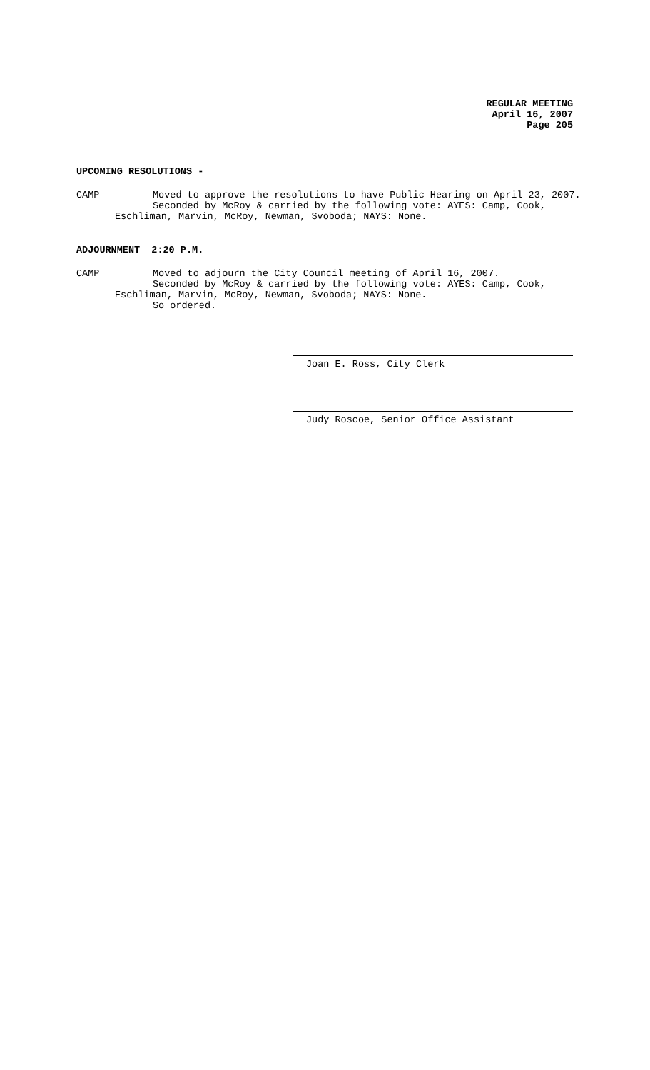REGULAR MEETING
April 16, 2007
Page 205
UPCOMING RESOLUTIONS -
CAMP Moved to approve the resolutions to have Public Hearing on April 23, 2007.
Seconded by McRoy & carried by the following vote: AYES: Camp, Cook,
Eschliman, Marvin, McRoy, Newman, Svoboda; NAYS: None.
ADJOURNMENT 2:20 P.M.
CAMP Moved to adjourn the City Council meeting of April 16, 2007.
Seconded by McRoy & carried by the following vote: AYES: Camp, Cook,
Eschliman, Marvin, McRoy, Newman, Svoboda; NAYS: None.
So ordered.
Joan E. Ross, City Clerk
Judy Roscoe, Senior Office Assistant